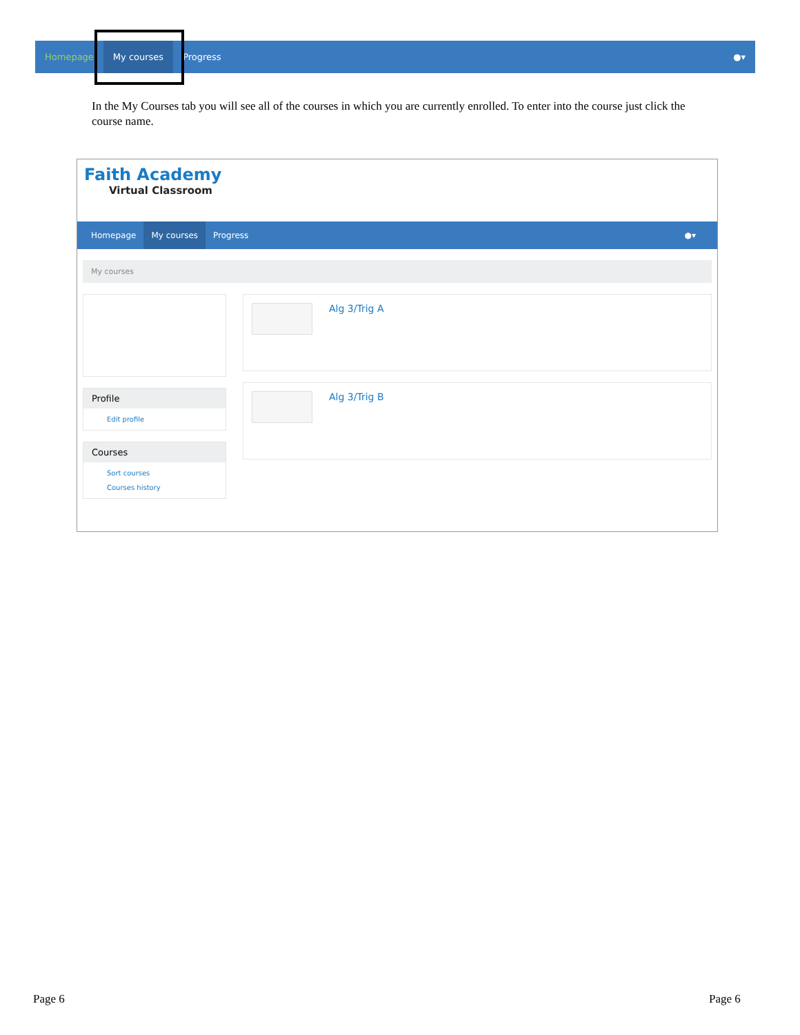Homepage My courses Progress ●▾
In the My Courses tab you will see all of the courses in which you are currently enrolled. To enter into the course just click the course name.
Faith Academy
Virtual Classroom
Homepage My courses Progress ●▾
My courses
Profile
Edit profile
Courses
Sort courses
Courses history
Alg 3/Trig A
Alg 3/Trig B
Page 6 Page 6